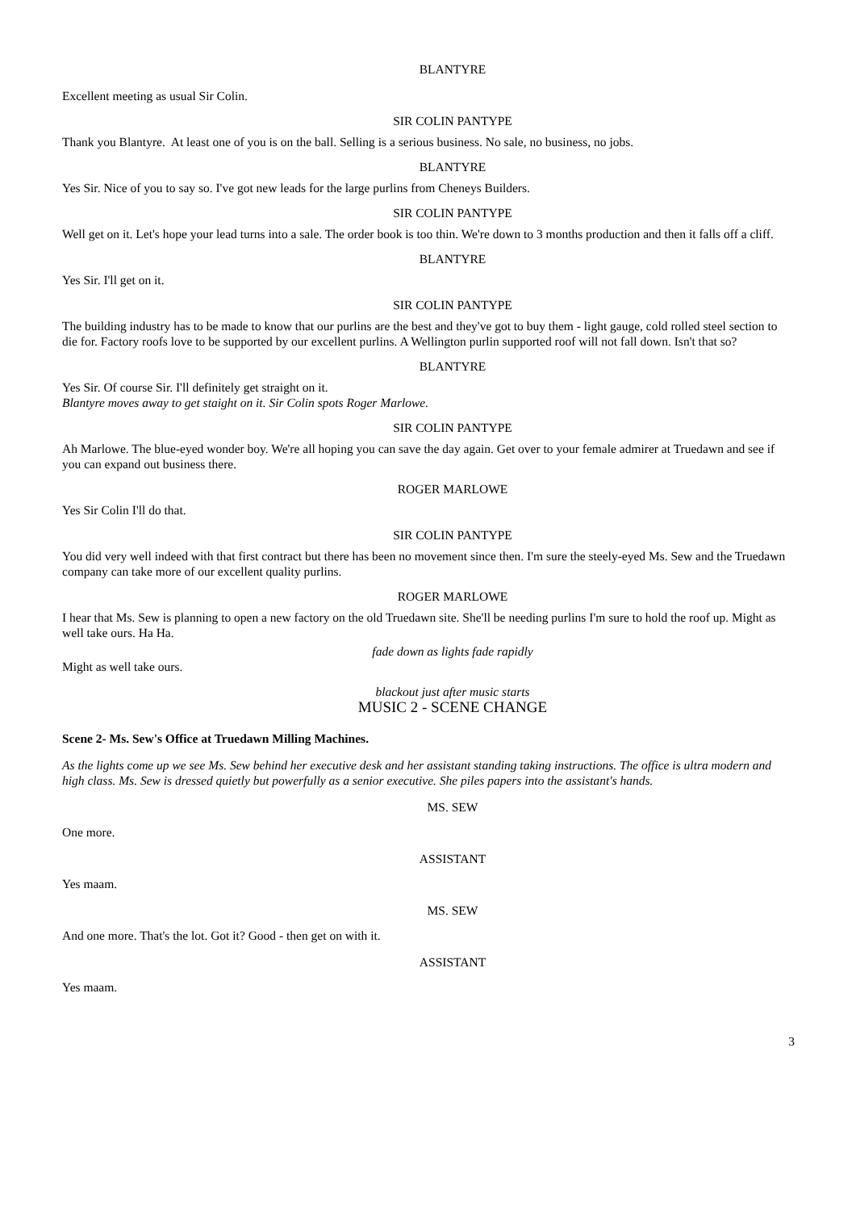BLANTYRE
Excellent meeting as usual Sir Colin.
SIR COLIN PANTYPE
Thank you Blantyre. At least one of you is on the ball. Selling is a serious business. No sale, no business, no jobs.
BLANTYRE
Yes Sir. Nice of you to say so. I've got new leads for the large purlins from Cheneys Builders.
SIR COLIN PANTYPE
Well get on it. Let's hope your lead turns into a sale. The order book is too thin. We're down to 3 months production and then it falls off a cliff.
BLANTYRE
Yes Sir. I'll get on it.
SIR COLIN PANTYPE
The building industry has to be made to know that our purlins are the best and they've got to buy them - light gauge, cold rolled steel section to die for. Factory roofs love to be supported by our excellent purlins. A Wellington purlin supported roof will not fall down. Isn't that so?
BLANTYRE
Yes Sir. Of course Sir. I'll definitely get straight on it.
Blantyre moves away to get staight on it. Sir Colin spots Roger Marlowe.
SIR COLIN PANTYPE
Ah Marlowe. The blue-eyed wonder boy. We're all hoping you can save the day again. Get over to your female admirer at Truedawn and see if you can expand out business there.
ROGER MARLOWE
Yes Sir Colin I'll do that.
SIR COLIN PANTYPE
You did very well indeed with that first contract but there has been no movement since then. I'm sure the steely-eyed Ms. Sew and the Truedawn company can take more of our excellent quality purlins.
ROGER MARLOWE
I hear that Ms. Sew is planning to open a new factory on the old Truedawn site. She'll be needing purlins I'm sure to hold the roof up. Might as well take ours. Ha Ha.
fade down as lights fade rapidly
Might as well take ours.
blackout just after music starts
MUSIC 2 - SCENE CHANGE
Scene 2- Ms. Sew's Office at Truedawn Milling Machines.
As the lights come up we see Ms. Sew behind her executive desk and her assistant standing taking instructions. The office is ultra modern and high class. Ms. Sew is dressed quietly but powerfully as a senior executive. She piles papers into the assistant's hands.
MS. SEW
One more.
ASSISTANT
Yes maam.
MS. SEW
And one more. That's the lot. Got it? Good - then get on with it.
ASSISTANT
Yes maam.
3